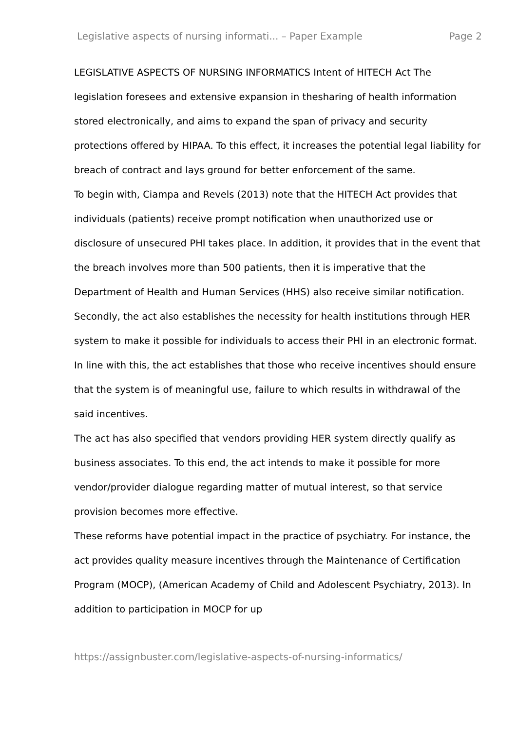Legislative aspects of nursing informati... – Paper Example Page 2
LEGISLATIVE ASPECTS OF NURSING INFORMATICS Intent of HITECH Act The legislation foresees and extensive expansion in thesharing of health information stored electronically, and aims to expand the span of privacy and security protections offered by HIPAA. To this effect, it increases the potential legal liability for breach of contract and lays ground for better enforcement of the same.
To begin with, Ciampa and Revels (2013) note that the HITECH Act provides that individuals (patients) receive prompt notification when unauthorized use or disclosure of unsecured PHI takes place. In addition, it provides that in the event that the breach involves more than 500 patients, then it is imperative that the Department of Health and Human Services (HHS) also receive similar notification.
Secondly, the act also establishes the necessity for health institutions through HER system to make it possible for individuals to access their PHI in an electronic format. In line with this, the act establishes that those who receive incentives should ensure that the system is of meaningful use, failure to which results in withdrawal of the said incentives.
The act has also specified that vendors providing HER system directly qualify as business associates. To this end, the act intends to make it possible for more vendor/provider dialogue regarding matter of mutual interest, so that service provision becomes more effective.
These reforms have potential impact in the practice of psychiatry. For instance, the act provides quality measure incentives through the Maintenance of Certification Program (MOCP), (American Academy of Child and Adolescent Psychiatry, 2013). In addition to participation in MOCP for up
https://assignbuster.com/legislative-aspects-of-nursing-informatics/